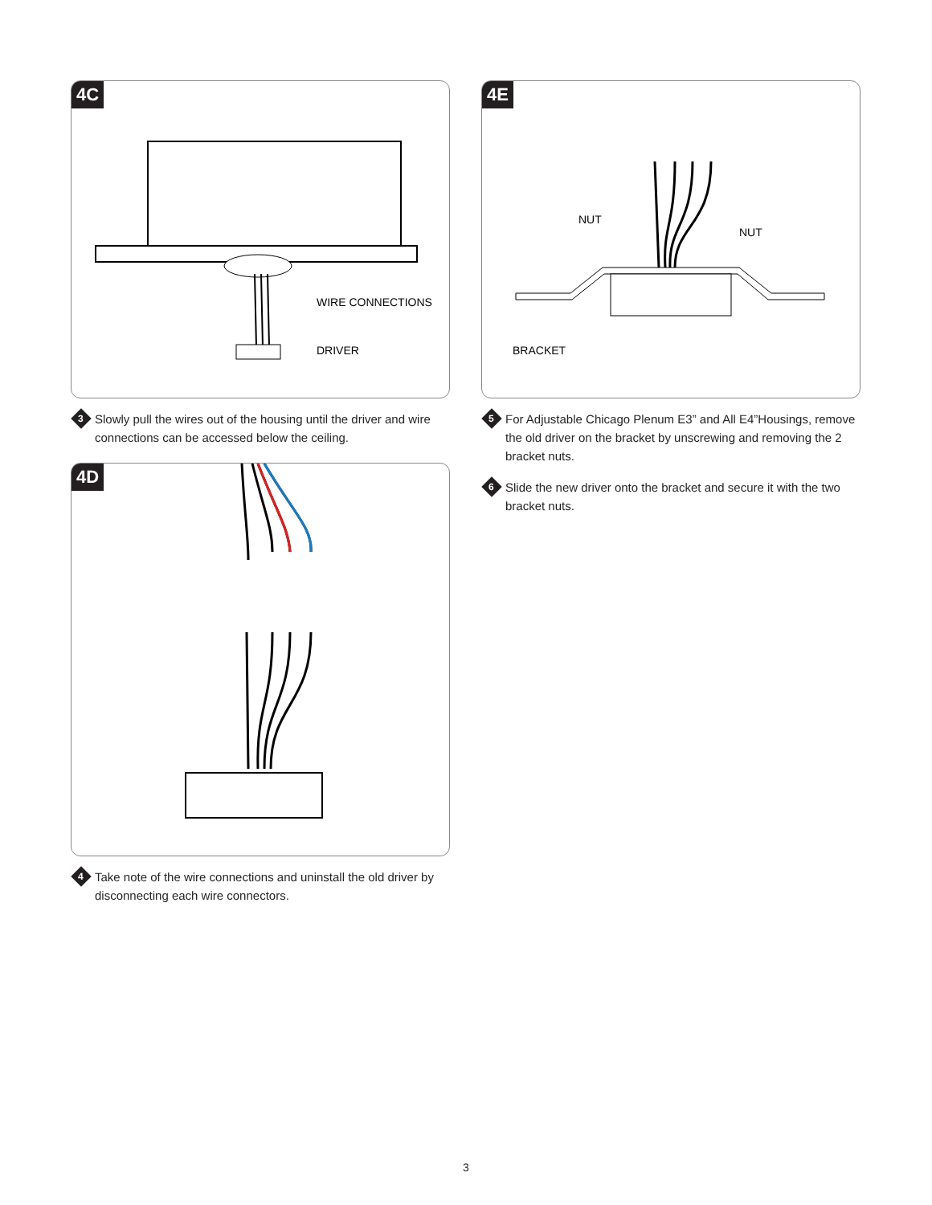4C
WIRE CONNECTIONS
DRIVER
3
Slowly pull the wires out of the housing until the driver and wire connections can be accessed below the ceiling.
4D
4
Take note of the wire connections and uninstall the old driver by disconnecting each wire connectors.
4E
NUT
NUT
BRACKET
5
For Adjustable Chicago Plenum E3” and All E4”Housings, remove the old driver on the bracket by unscrewing and removing the 2 bracket nuts.
6
Slide the new driver onto the bracket and secure it with the two bracket nuts.
3